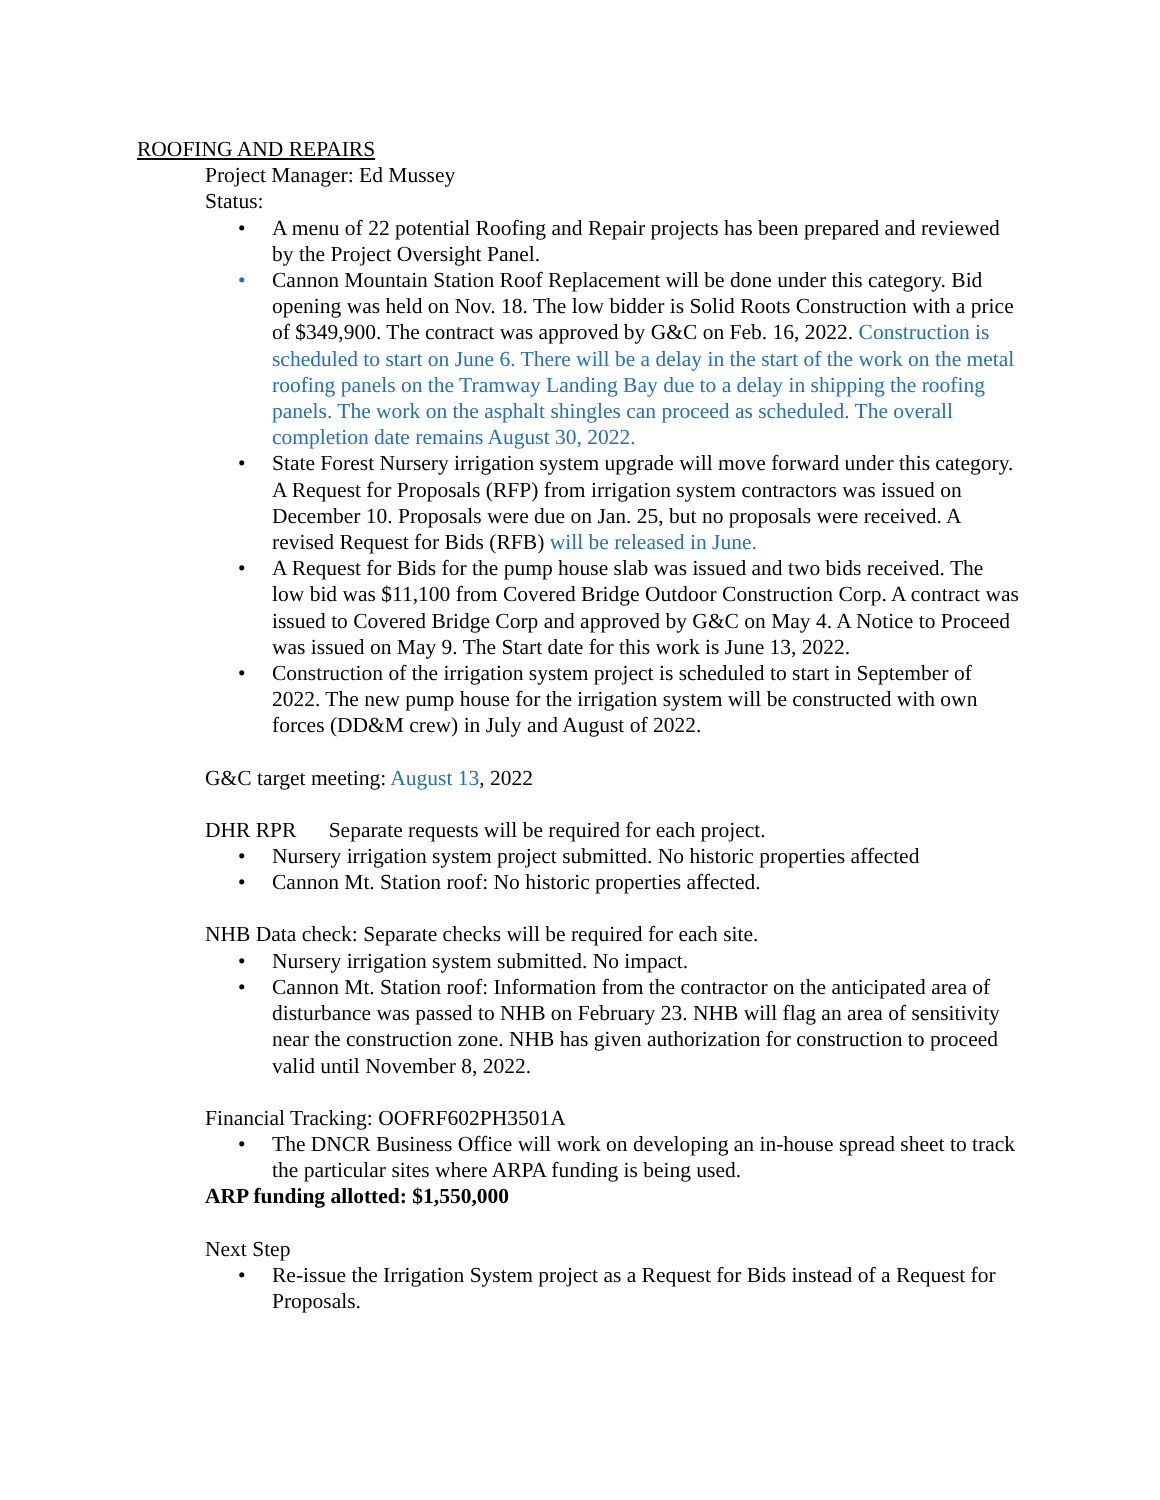ROOFING AND REPAIRS
Project Manager: Ed Mussey
Status:
• A menu of 22 potential Roofing and Repair projects has been prepared and reviewed by the Project Oversight Panel.
• Cannon Mountain Station Roof Replacement will be done under this category. Bid opening was held on Nov. 18. The low bidder is Solid Roots Construction with a price of $349,900. The contract was approved by G&C on Feb. 16, 2022. Construction is scheduled to start on June 6. There will be a delay in the start of the work on the metal roofing panels on the Tramway Landing Bay due to a delay in shipping the roofing panels. The work on the asphalt shingles can proceed as scheduled. The overall completion date remains August 30, 2022.
• State Forest Nursery irrigation system upgrade will move forward under this category. A Request for Proposals (RFP) from irrigation system contractors was issued on December 10. Proposals were due on Jan. 25, but no proposals were received. A revised Request for Bids (RFB) will be released in June.
• A Request for Bids for the pump house slab was issued and two bids received. The low bid was $11,100 from Covered Bridge Outdoor Construction Corp. A contract was issued to Covered Bridge Corp and approved by G&C on May 4. A Notice to Proceed was issued on May 9. The Start date for this work is June 13, 2022.
• Construction of the irrigation system project is scheduled to start in September of 2022. The new pump house for the irrigation system will be constructed with own forces (DD&M crew) in July and August of 2022.
G&C target meeting: August 13, 2022
DHR RPR Separate requests will be required for each project.
• Nursery irrigation system project submitted. No historic properties affected
• Cannon Mt. Station roof: No historic properties affected.
NHB Data check: Separate checks will be required for each site.
• Nursery irrigation system submitted. No impact.
• Cannon Mt. Station roof: Information from the contractor on the anticipated area of disturbance was passed to NHB on February 23. NHB will flag an area of sensitivity near the construction zone. NHB has given authorization for construction to proceed valid until November 8, 2022.
Financial Tracking: OOFRF602PH3501A
• The DNCR Business Office will work on developing an in-house spread sheet to track the particular sites where ARPA funding is being used.
ARP funding allotted: $1,550,000
Next Step
• Re-issue the Irrigation System project as a Request for Bids instead of a Request for Proposals.